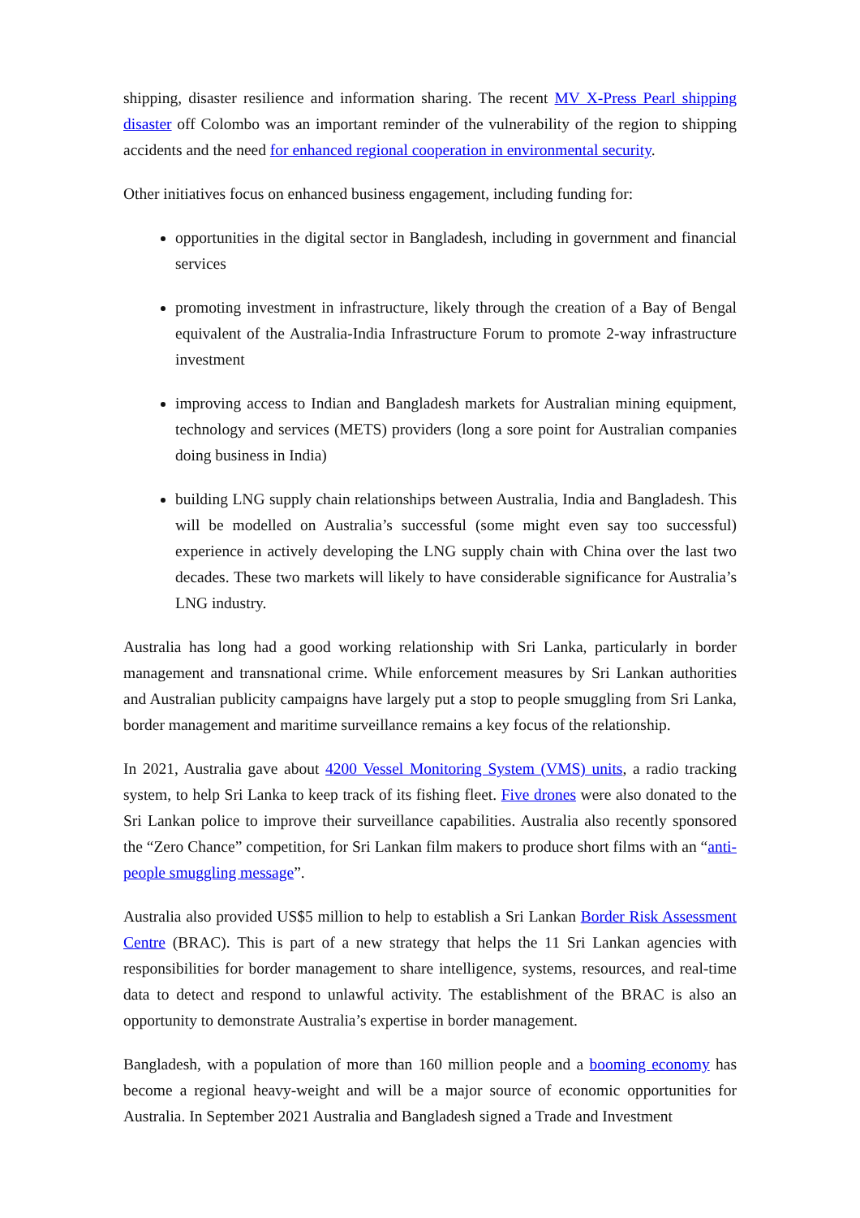shipping, disaster resilience and information sharing. The recent MV X-Press Pearl shipping disaster off Colombo was an important reminder of the vulnerability of the region to shipping accidents and the need for enhanced regional cooperation in environmental security.
Other initiatives focus on enhanced business engagement, including funding for:
opportunities in the digital sector in Bangladesh, including in government and financial services
promoting investment in infrastructure, likely through the creation of a Bay of Bengal equivalent of the Australia-India Infrastructure Forum to promote 2-way infrastructure investment
improving access to Indian and Bangladesh markets for Australian mining equipment, technology and services (METS) providers (long a sore point for Australian companies doing business in India)
building LNG supply chain relationships between Australia, India and Bangladesh. This will be modelled on Australia’s successful (some might even say too successful) experience in actively developing the LNG supply chain with China over the last two decades. These two markets will likely to have considerable significance for Australia’s LNG industry.
Australia has long had a good working relationship with Sri Lanka, particularly in border management and transnational crime. While enforcement measures by Sri Lankan authorities and Australian publicity campaigns have largely put a stop to people smuggling from Sri Lanka, border management and maritime surveillance remains a key focus of the relationship.
In 2021, Australia gave about 4200 Vessel Monitoring System (VMS) units, a radio tracking system, to help Sri Lanka to keep track of its fishing fleet. Five drones were also donated to the Sri Lankan police to improve their surveillance capabilities. Australia also recently sponsored the “Zero Chance” competition, for Sri Lankan film makers to produce short films with an “anti-people smuggling message”.
Australia also provided US$5 million to help to establish a Sri Lankan Border Risk Assessment Centre (BRAC). This is part of a new strategy that helps the 11 Sri Lankan agencies with responsibilities for border management to share intelligence, systems, resources, and real-time data to detect and respond to unlawful activity. The establishment of the BRAC is also an opportunity to demonstrate Australia’s expertise in border management.
Bangladesh, with a population of more than 160 million people and a booming economy has become a regional heavy-weight and will be a major source of economic opportunities for Australia. In September 2021 Australia and Bangladesh signed a Trade and Investment